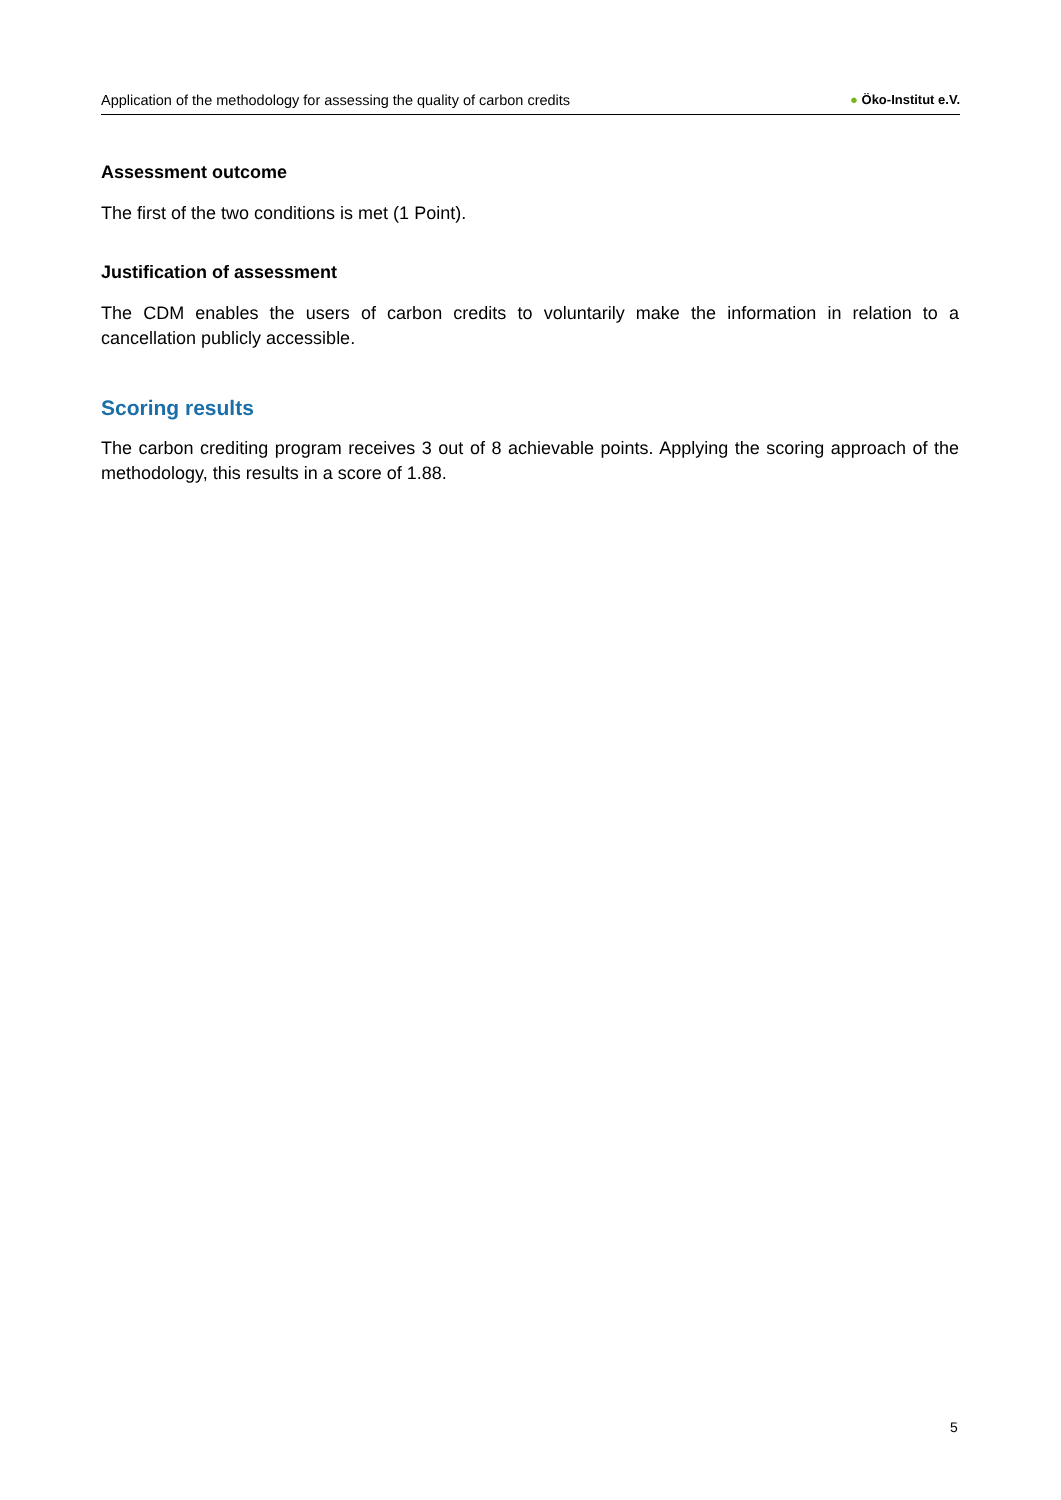Application of the methodology for assessing the quality of carbon credits
● Öko-Institut e.V.
Assessment outcome
The first of the two conditions is met (1 Point).
Justification of assessment
The CDM enables the users of carbon credits to voluntarily make the information in relation to a cancellation publicly accessible.
Scoring results
The carbon crediting program receives 3 out of 8 achievable points. Applying the scoring approach of the methodology, this results in a score of 1.88.
5